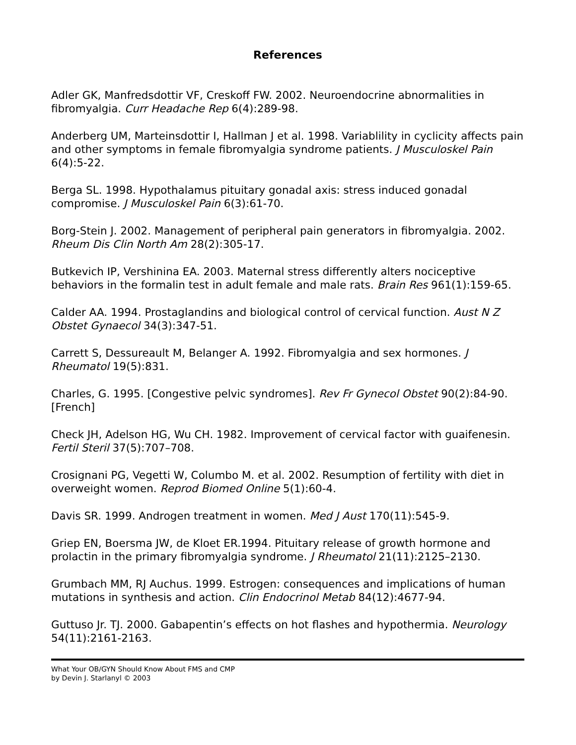References
Adler GK, Manfredsdottir VF, Creskoff FW. 2002. Neuroendocrine abnormalities in fibromyalgia. Curr Headache Rep 6(4):289-98.
Anderberg UM, Marteinsdottir I, Hallman J et al. 1998. Variablility in cyclicity affects pain and other symptoms in female fibromyalgia syndrome patients. J Musculoskel Pain 6(4):5-22.
Berga SL. 1998. Hypothalamus pituitary gonadal axis: stress induced gonadal compromise. J Musculoskel Pain 6(3):61-70.
Borg-Stein J. 2002. Management of peripheral pain generators in fibromyalgia. 2002. Rheum Dis Clin North Am 28(2):305-17.
Butkevich IP, Vershinina EA. 2003. Maternal stress differently alters nociceptive behaviors in the formalin test in adult female and male rats. Brain Res 961(1):159-65.
Calder AA. 1994. Prostaglandins and biological control of cervical function. Aust N Z Obstet Gynaecol 34(3):347-51.
Carrett S, Dessureault M, Belanger A. 1992. Fibromyalgia and sex hormones. J Rheumatol 19(5):831.
Charles, G. 1995. [Congestive pelvic syndromes]. Rev Fr Gynecol Obstet 90(2):84-90. [French]
Check JH, Adelson HG, Wu CH. 1982. Improvement of cervical factor with guaifenesin. Fertil Steril 37(5):707–708.
Crosignani PG, Vegetti W, Columbo M. et al. 2002. Resumption of fertility with diet in overweight women. Reprod Biomed Online 5(1):60-4.
Davis SR. 1999. Androgen treatment in women. Med J Aust 170(11):545-9.
Griep EN, Boersma JW, de Kloet ER.1994. Pituitary release of growth hormone and prolactin in the primary fibromyalgia syndrome. J Rheumatol 21(11):2125–2130.
Grumbach MM, RJ Auchus. 1999. Estrogen: consequences and implications of human mutations in synthesis and action. Clin Endocrinol Metab 84(12):4677-94.
Guttuso Jr. TJ. 2000. Gabapentin’s effects on hot flashes and hypothermia. Neurology 54(11):2161-2163.
What Your OB/GYN Should Know About FMS and CMP
by Devin J. Starlanyl © 2003